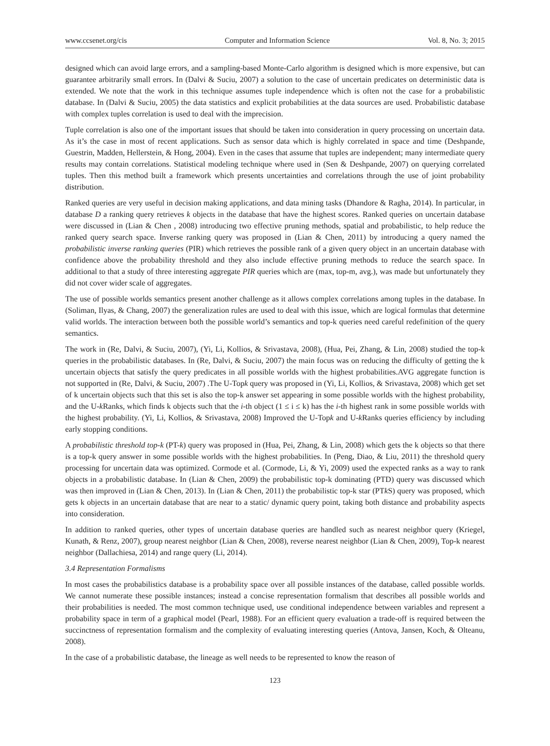www.ccsenet.org/cis Computer and Information Science Vol. 8, No. 3; 2015
designed which can avoid large errors, and a sampling-based Monte-Carlo algorithm is designed which is more expensive, but can guarantee arbitrarily small errors. In (Dalvi & Suciu, 2007) a solution to the case of uncertain predicates on deterministic data is extended. We note that the work in this technique assumes tuple independence which is often not the case for a probabilistic database. In (Dalvi & Suciu, 2005) the data statistics and explicit probabilities at the data sources are used. Probabilistic database with complex tuples correlation is used to deal with the imprecision.
Tuple correlation is also one of the important issues that should be taken into consideration in query processing on uncertain data. As it’s the case in most of recent applications. Such as sensor data which is highly correlated in space and time (Deshpande, Guestrin, Madden, Hellerstein, & Hong, 2004). Even in the cases that assume that tuples are independent; many intermediate query results may contain correlations. Statistical modeling technique where used in (Sen & Deshpande, 2007) on querying correlated tuples. Then this method built a framework which presents uncertainties and correlations through the use of joint probability distribution.
Ranked queries are very useful in decision making applications, and data mining tasks (Dhandore & Ragha, 2014). In particular, in database D a ranking query retrieves k objects in the database that have the highest scores. Ranked queries on uncertain database were discussed in (Lian & Chen , 2008) introducing two effective pruning methods, spatial and probabilistic, to help reduce the ranked query search space. Inverse ranking query was proposed in (Lian & Chen, 2011) by introducing a query named the probabilistic inverse ranking queries (PIR) which retrieves the possible rank of a given query object in an uncertain database with confidence above the probability threshold and they also include effective pruning methods to reduce the search space. In additional to that a study of three interesting aggregate PIR queries which are (max, top-m, avg.), was made but unfortunately they did not cover wider scale of aggregates.
The use of possible worlds semantics present another challenge as it allows complex correlations among tuples in the database. In (Soliman, Ilyas, & Chang, 2007) the generalization rules are used to deal with this issue, which are logical formulas that determine valid worlds. The interaction between both the possible world’s semantics and top-k queries need careful redefinition of the query semantics.
The work in (Re, Dalvi, & Suciu, 2007), (Yi, Li, Kollios, & Srivastava, 2008), (Hua, Pei, Zhang, & Lin, 2008) studied the top-k queries in the probabilistic databases. In (Re, Dalvi, & Suciu, 2007) the main focus was on reducing the difficulty of getting the k uncertain objects that satisfy the query predicates in all possible worlds with the highest probabilities.AVG aggregate function is not supported in (Re, Dalvi, & Suciu, 2007) .The U-Topk query was proposed in (Yi, Li, Kollios, & Srivastava, 2008) which get set of k uncertain objects such that this set is also the top-k answer set appearing in some possible worlds with the highest probability, and the U-k Ranks, which finds k objects such that the i-th object (1 ≤ i ≤ k) has the i-th highest rank in some possible worlds with the highest probability. (Yi, Li, Kollios, & Srivastava, 2008) Improved the U-Topk and U-k Ranks queries efficiency by including early stopping conditions.
A probabilistic threshold top-k (PT-k) query was proposed in (Hua, Pei, Zhang, & Lin, 2008) which gets the k objects so that there is a top-k query answer in some possible worlds with the highest probabilities. In (Peng, Diao, & Liu, 2011) the threshold query processing for uncertain data was optimized. Cormode et al. (Cormode, Li, & Yi, 2009) used the expected ranks as a way to rank objects in a probabilistic database. In (Lian & Chen, 2009) the probabilistic top-k dominating (PTD) query was discussed which was then improved in (Lian & Chen, 2013). In (Lian & Chen, 2011) the probabilistic top-k star (PTk S) query was proposed, which gets k objects in an uncertain database that are near to a static/ dynamic query point, taking both distance and probability aspects into consideration.
In addition to ranked queries, other types of uncertain database queries are handled such as nearest neighbor query (Kriegel, Kunath, & Renz, 2007), group nearest neighbor (Lian & Chen, 2008), reverse nearest neighbor (Lian & Chen, 2009), Top-k nearest neighbor (Dallachiesa, 2014) and range query (Li, 2014).
3.4 Representation Formalisms
In most cases the probabilistics database is a probability space over all possible instances of the database, called possible worlds. We cannot numerate these possible instances; instead a concise representation formalism that describes all possible worlds and their probabilities is needed. The most common technique used, use conditional independence between variables and represent a probability space in term of a graphical model (Pearl, 1988). For an efficient query evaluation a trade-off is required between the succinctness of representation formalism and the complexity of evaluating interesting queries (Antova, Jansen, Koch, & Olteanu, 2008).
In the case of a probabilistic database, the lineage as well needs to be represented to know the reason of
123